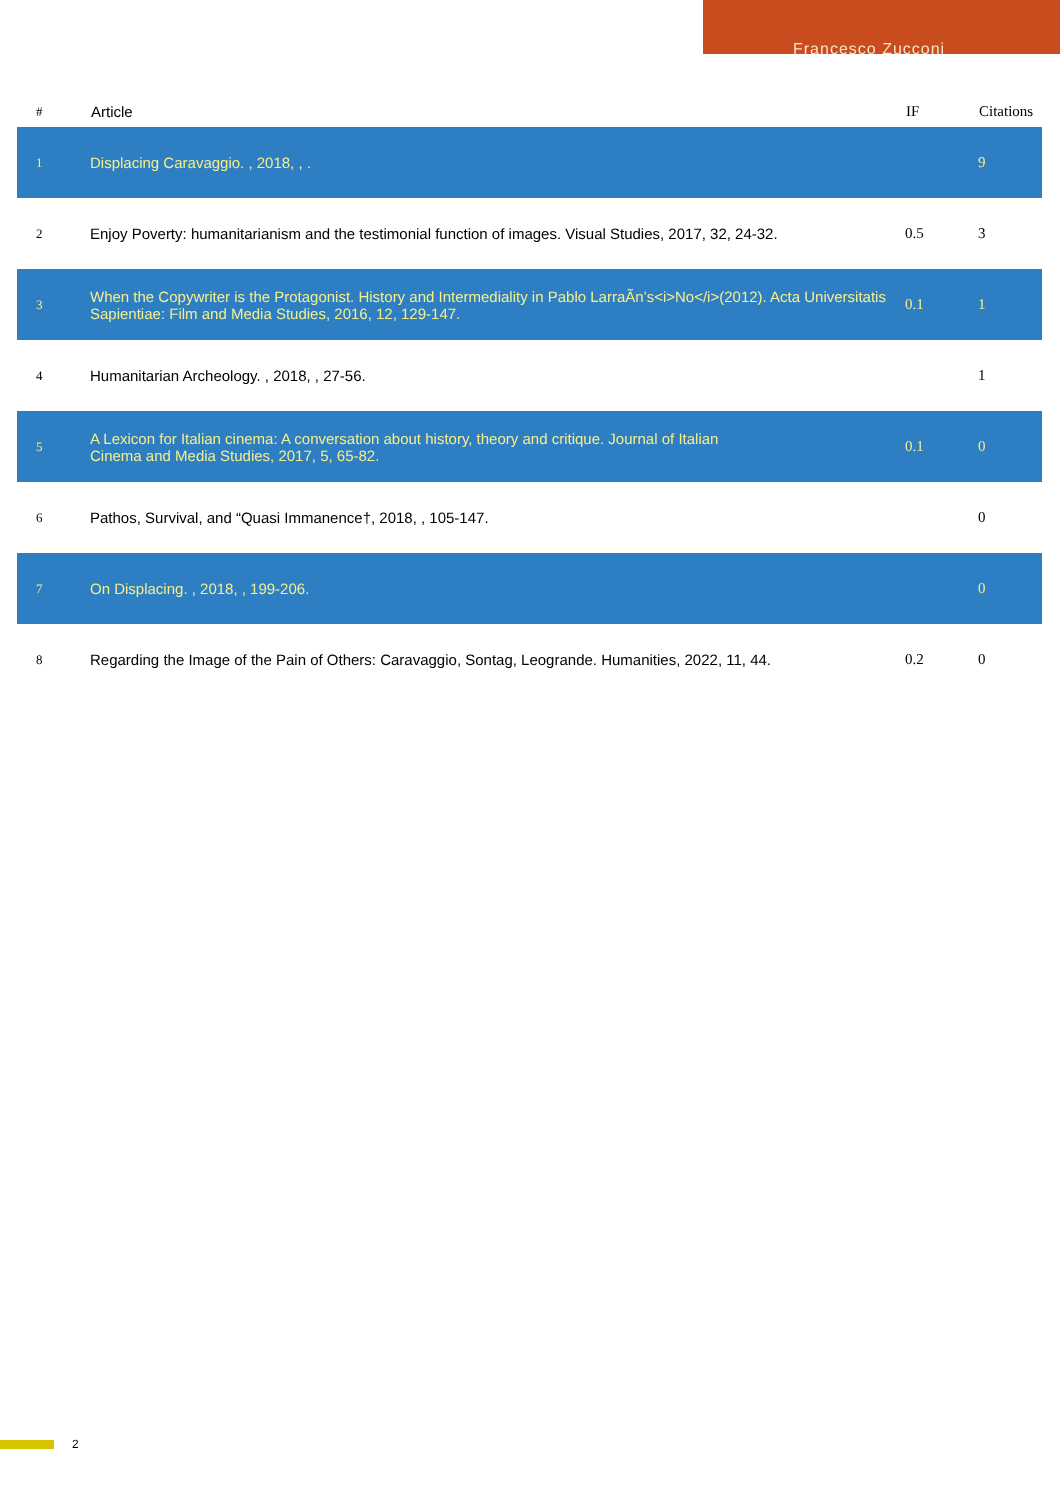Francesco Zucconi
| # | Article | IF | Citations |
| --- | --- | --- | --- |
| 1 | Displacing Caravaggio. , 2018, , . | | 9 |
| 2 | Enjoy Poverty: humanitarianism and the testimonial function of images. Visual Studies, 2017, 32, 24-32. | 0.5 | 3 |
| 3 | When the Copywriter is the Protagonist. History and Intermediality in Pablo LarraÃn’s<i>No</i>(2012). Acta Universitatis Sapientiae: Film and Media Studies, 2016, 12, 129-147. | 0.1 | 1 |
| 4 | Humanitarian Archeology. , 2018, , 27-56. | | 1 |
| 5 | A Lexicon for Italian cinema: A conversation about history, theory and critique. Journal of Italian Cinema and Media Studies, 2017, 5, 65-82. | 0.1 | 0 |
| 6 | Pathos, Survival, and “Quasi Immanence†, 2018, , 105-147. | | 0 |
| 7 | On Displacing. , 2018, , 199-206. | | 0 |
| 8 | Regarding the Image of the Pain of Others: Caravaggio, Sontag, Leogrande. Humanities, 2022, 11, 44. | 0.2 | 0 |
2